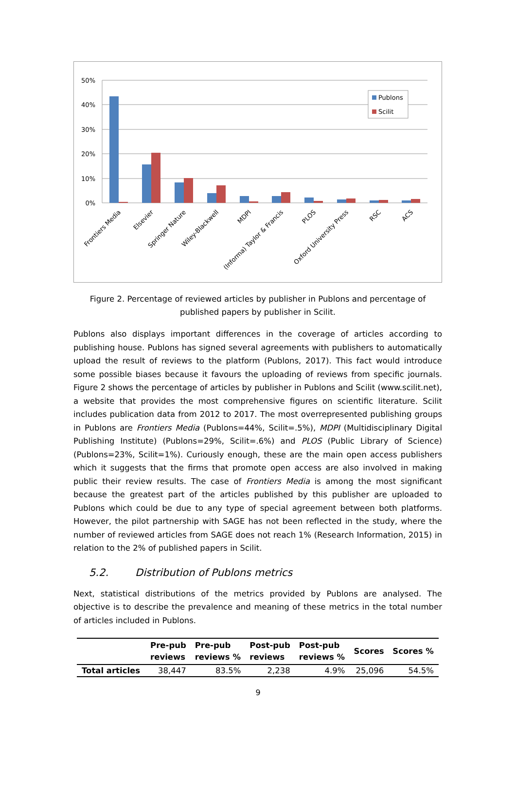50%
40%
30%
20%
10%
0%
Publons
Scilit
Frontiers Media
Elsevier
Springer Nature
Wiley-Blackwell
MDPI
(Informa) Taylor & Francis
PLOS
Oxford University Press
RSC
ACS
Figure 2. Percentage of reviewed articles by publisher in Publons and percentage of published papers by publisher in Scilit.
Publons also displays important differences in the coverage of articles according to publishing house. Publons has signed several agreements with publishers to automatically upload the result of reviews to the platform (Publons, 2017). This fact would introduce some possible biases because it favours the uploading of reviews from specific journals. Figure 2 shows the percentage of articles by publisher in Publons and Scilit (www.scilit.net), a website that provides the most comprehensive figures on scientific literature. Scilit includes publication data from 2012 to 2017. The most overrepresented publishing groups in Publons are Frontiers Media (Publons=44%, Scilit=.5%), MDPI (Multidisciplinary Digital Publishing Institute) (Publons=29%, Scilit=.6%) and PLOS (Public Library of Science) (Publons=23%, Scilit=1%). Curiously enough, these are the main open access publishers which it suggests that the firms that promote open access are also involved in making public their review results. The case of Frontiers Media is among the most significant because the greatest part of the articles published by this publisher are uploaded to Publons which could be due to any type of special agreement between both platforms. However, the pilot partnership with SAGE has not been reflected in the study, where the number of reviewed articles from SAGE does not reach 1% (Research Information, 2015) in relation to the 2% of published papers in Scilit.
5.2. Distribution of Publons metrics
Next, statistical distributions of the metrics provided by Publons are analysed. The objective is to describe the prevalence and meaning of these metrics in the total number of articles included in Publons.
| | Pre-pub reviews | Pre-pub reviews % | Post-pub reviews | Post-pub reviews % | Scores | Scores % |
| --- | --- | --- | --- | --- | --- | --- |
| Total articles | 38,447 | 83.5% | 2,238 | 4.9% | 25,096 | 54.5% |
9